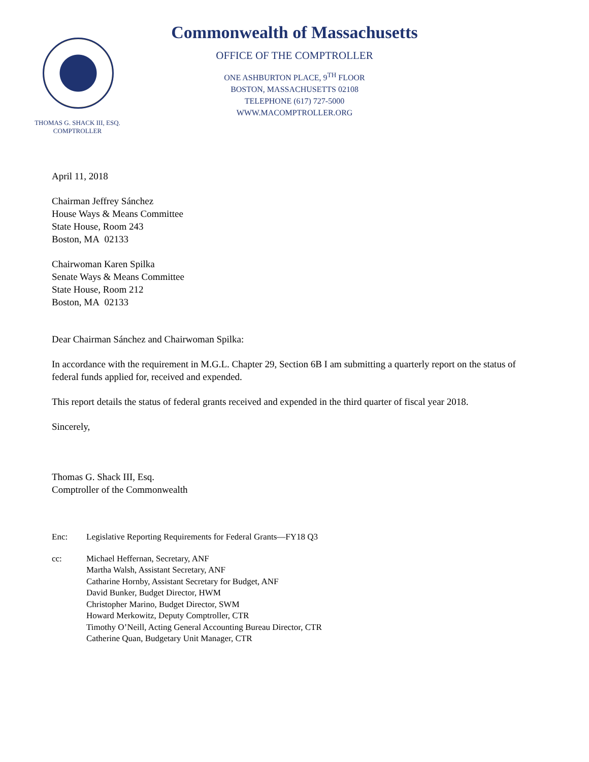THOMAS G. SHACK III, ESQ.
COMPTROLLER
Commonwealth of Massachusetts
OFFICE OF THE COMPTROLLER
ONE ASHBURTON PLACE, 9<sup>TH</sup> FLOOR
BOSTON, MASSACHUSETTS 02108
TELEPHONE (617) 727-5000
WWW.MACOMPTROLLER.ORG
April 11, 2018
Chairman Jeffrey Sánchez
House Ways & Means Committee
State House, Room 243
Boston, MA 02133
Chairwoman Karen Spilka
Senate Ways & Means Committee
State House, Room 212
Boston, MA 02133
Dear Chairman Sánchez and Chairwoman Spilka:
In accordance with the requirement in M.G.L. Chapter 29, Section 6B I am submitting a quarterly report on the status of federal funds applied for, received and expended.
This report details the status of federal grants received and expended in the third quarter of fiscal year 2018.
Sincerely,
Thomas G. Shack III, Esq.
Comptroller of the Commonwealth
Enc: Legislative Reporting Requirements for Federal Grants—FY18 Q3
cc: Michael Heffernan, Secretary, ANF
Martha Walsh, Assistant Secretary, ANF
Catharine Hornby, Assistant Secretary for Budget, ANF
David Bunker, Budget Director, HWM
Christopher Marino, Budget Director, SWM
Howard Merkowitz, Deputy Comptroller, CTR
Timothy O’Neill, Acting General Accounting Bureau Director, CTR
Catherine Quan, Budgetary Unit Manager, CTR